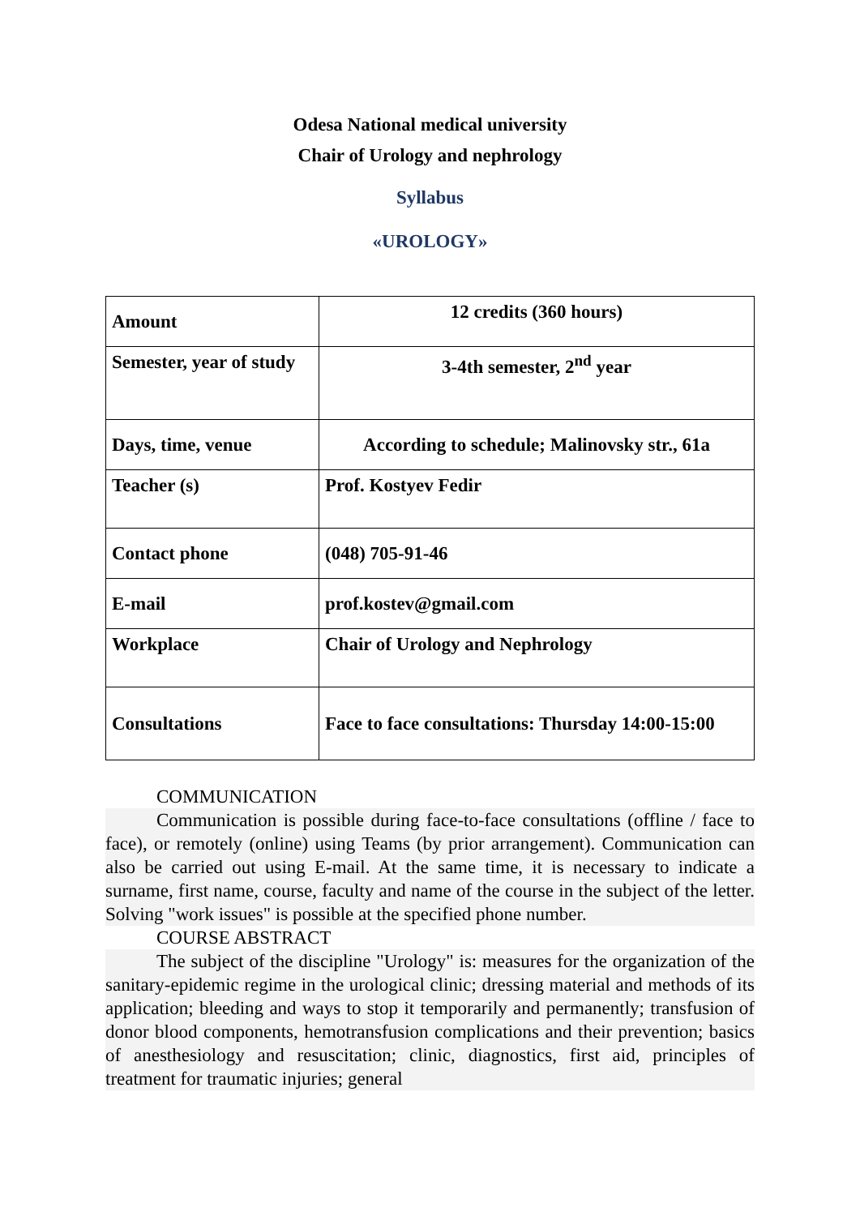Odesa National medical university
Chair of Urology and nephrology
Syllabus
«UROLOGY»
| Amount | 12 credits (360 hours) |
| Semester, year of study | 3-4th semester, 2<sup>nd</sup> year |
| Days, time, venue | According to schedule; Malinovsky str., 61a |
| Teacher (s) | Prof. Kostyev Fedir |
| Contact phone | (048) 705-91-46 |
| E-mail | prof.kostev@gmail.com |
| Workplace | Chair of Urology and Nephrology |
| Consultations | Face to face consultations: Thursday 14:00-15:00 |
COMMUNICATION
Communication is possible during face-to-face consultations (offline / face to face), or remotely (online) using Teams (by prior arrangement). Communication can also be carried out using E-mail. At the same time, it is necessary to indicate a surname, first name, course, faculty and name of the course in the subject of the letter. Solving "work issues" is possible at the specified phone number.
COURSE ABSTRACT
The subject of the discipline "Urology" is: measures for the organization of the sanitary-epidemic regime in the urological clinic; dressing material and methods of its application; bleeding and ways to stop it temporarily and permanently; transfusion of donor blood components, hemotransfusion complications and their prevention; basics of anesthesiology and resuscitation; clinic, diagnostics, first aid, principles of treatment for traumatic injuries; general